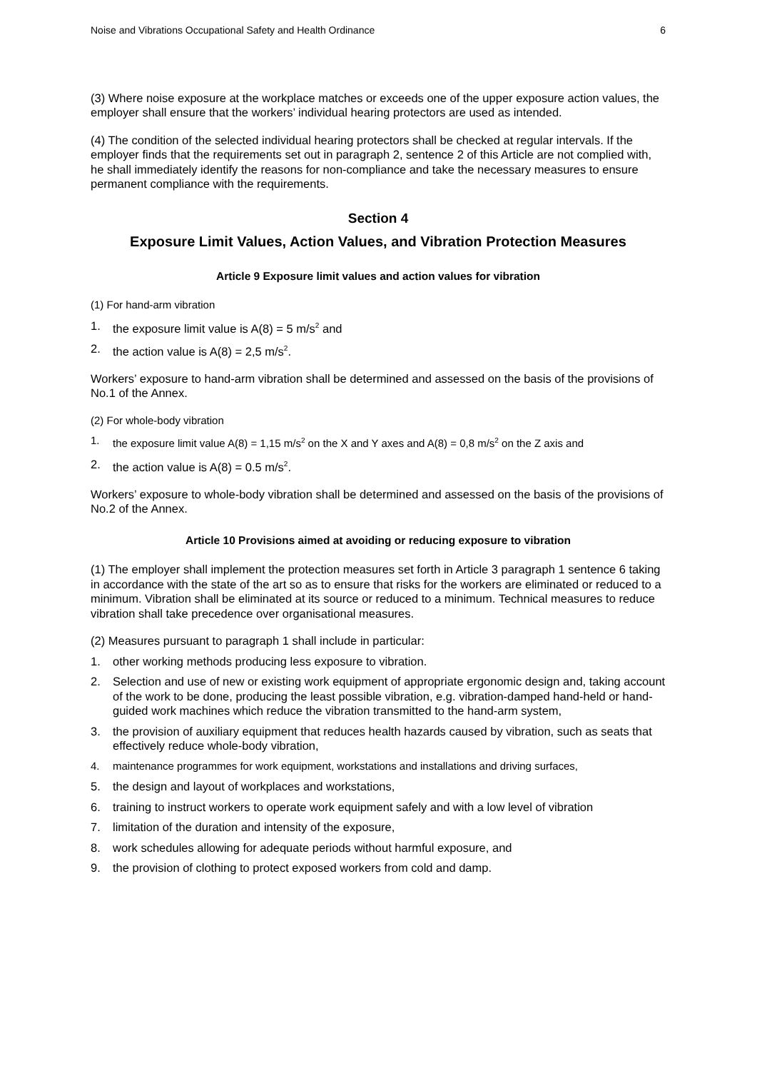Noise and Vibrations Occupational Safety and Health Ordinance 6
(3) Where noise exposure at the workplace matches or exceeds one of the upper exposure action values, the employer shall ensure that the workers’ individual hearing protectors are used as intended.
(4) The condition of the selected individual hearing protectors shall be checked at regular intervals. If the employer finds that the requirements set out in paragraph 2, sentence 2 of this Article are not complied with, he shall immediately identify the reasons for non-compliance and take the necessary measures to ensure permanent compliance with the requirements.
Section 4
Exposure Limit Values, Action Values, and Vibration Protection Measures
Article 9 Exposure limit values and action values for vibration
(1) For hand-arm vibration
1. the exposure limit value is A(8) = 5 m/s<sup>2</sup> and
2. the action value is A(8) = 2,5 m/s<sup>2</sup>.
Workers’ exposure to hand-arm vibration shall be determined and assessed on the basis of the provisions of No.1 of the Annex.
(2) For whole-body vibration
1. the exposure limit value A(8) = 1,15 m/s<sup>2</sup> on the X and Y axes and A(8) = 0,8 m/s<sup>2</sup> on the Z axis and
2. the action value is A(8) = 0.5 m/s<sup>2</sup>.
Workers’ exposure to whole-body vibration shall be determined and assessed on the basis of the provisions of No.2 of the Annex.
Article 10 Provisions aimed at avoiding or reducing exposure to vibration
(1) The employer shall implement the protection measures set forth in Article 3 paragraph 1 sentence 6 taking in accordance with the state of the art so as to ensure that risks for the workers are eliminated or reduced to a minimum. Vibration shall be eliminated at its source or reduced to a minimum. Technical measures to reduce vibration shall take precedence over organisational measures.
(2) Measures pursuant to paragraph 1 shall include in particular:
1. other working methods producing less exposure to vibration.
2. Selection and use of new or existing work equipment of appropriate ergonomic design and, taking account of the work to be done, producing the least possible vibration, e.g. vibration-damped hand-held or hand-guided work machines which reduce the vibration transmitted to the hand-arm system,
3. the provision of auxiliary equipment that reduces health hazards caused by vibration, such as seats that effectively reduce whole-body vibration,
4. maintenance programmes for work equipment, workstations and installations and driving surfaces,
5. the design and layout of workplaces and workstations,
6. training to instruct workers to operate work equipment safely and with a low level of vibration
7. limitation of the duration and intensity of the exposure,
8. work schedules allowing for adequate periods without harmful exposure, and
9. the provision of clothing to protect exposed workers from cold and damp.